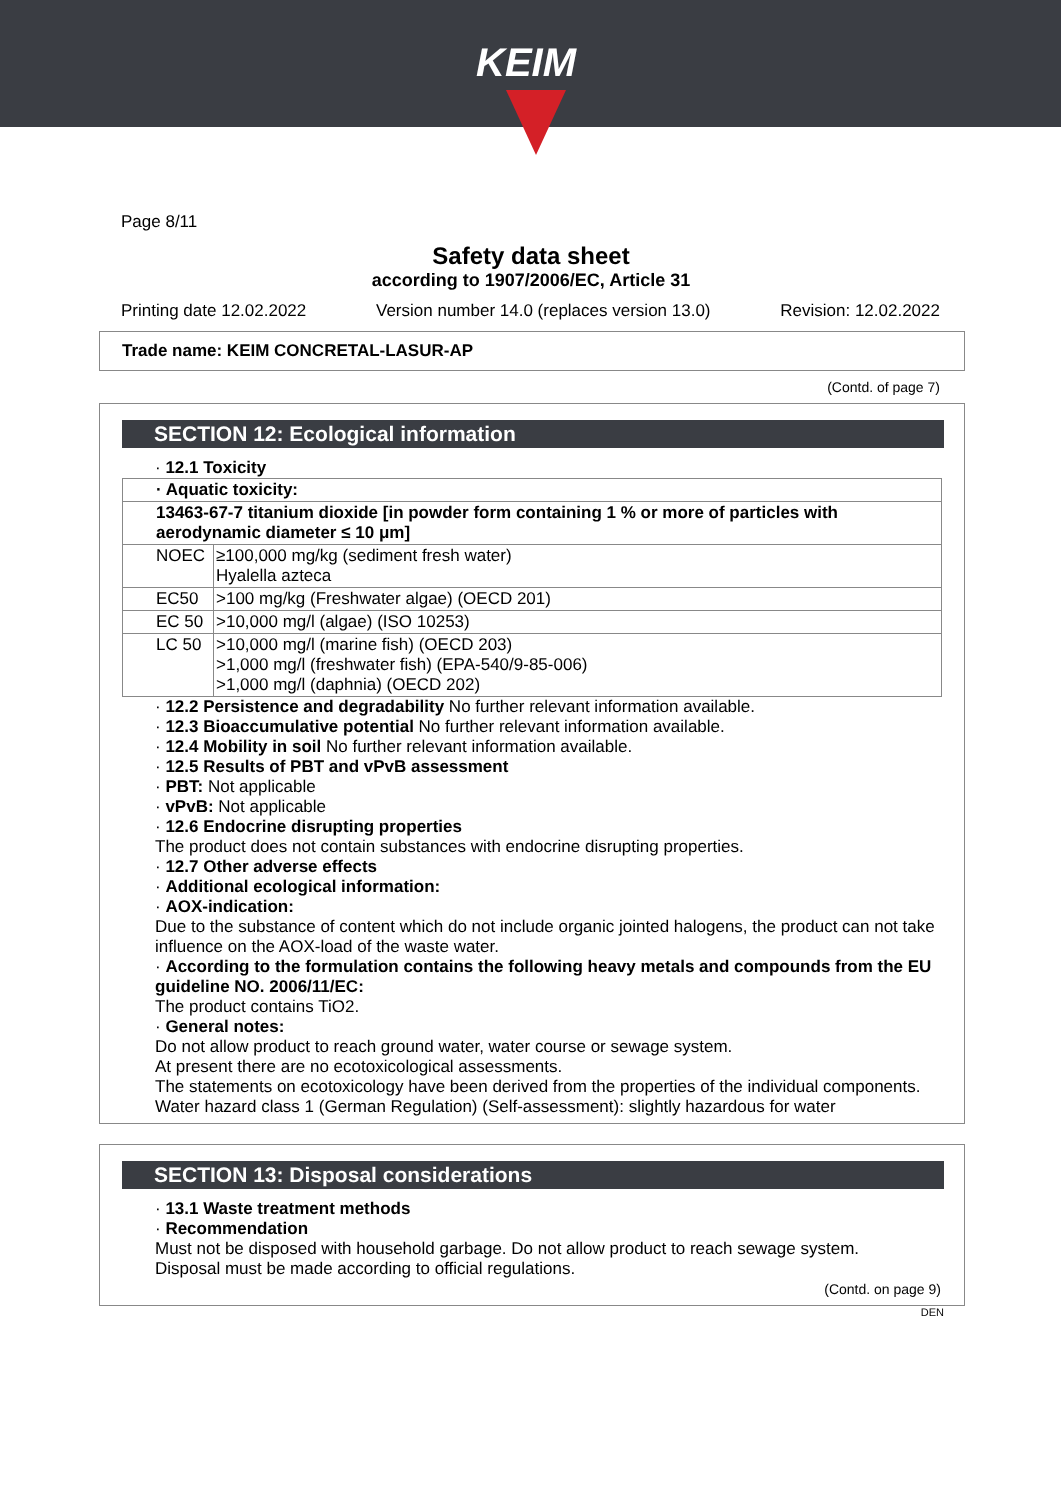KEIM
Page 8/11
Safety data sheet
according to 1907/2006/EC, Article 31
Printing date 12.02.2022 Version number 14.0 (replaces version 13.0) Revision: 12.02.2022
Trade name: KEIM CONCRETAL-LASUR-AP
(Contd. of page 7)
SECTION 12: Ecological information
· 12.1 Toxicity
| · Aquatic toxicity: | |
| 13463-67-7 titanium dioxide [in powder form containing 1 % or more of particles with aerodynamic diameter ≤ 10 μm] | |
| NOEC | ≥100,000 mg/kg (sediment fresh water) Hyalella azteca |
| EC50 | >100 mg/kg (Freshwater algae) (OECD 201) |
| EC 50 | >10,000 mg/l (algae) (ISO 10253) |
| LC 50 | >10,000 mg/l (marine fish) (OECD 203) >1,000 mg/l (freshwater fish) (EPA-540/9-85-006) >1,000 mg/l (daphnia) (OECD 202) |
· 12.2 Persistence and degradability No further relevant information available.
· 12.3 Bioaccumulative potential No further relevant information available.
· 12.4 Mobility in soil No further relevant information available.
· 12.5 Results of PBT and vPvB assessment
· PBT: Not applicable
· vPvB: Not applicable
· 12.6 Endocrine disrupting properties
The product does not contain substances with endocrine disrupting properties.
· 12.7 Other adverse effects
· Additional ecological information:
· AOX-indication:
Due to the substance of content which do not include organic jointed halogens, the product can not take influence on the AOX-load of the waste water.
· According to the formulation contains the following heavy metals and compounds from the EU guideline NO. 2006/11/EC:
The product contains TiO2.
· General notes:
Do not allow product to reach ground water, water course or sewage system.
At present there are no ecotoxicological assessments.
The statements on ecotoxicology have been derived from the properties of the individual components.
Water hazard class 1 (German Regulation) (Self-assessment): slightly hazardous for water
SECTION 13: Disposal considerations
· 13.1 Waste treatment methods
· Recommendation
Must not be disposed with household garbage. Do not allow product to reach sewage system.
Disposal must be made according to official regulations.
(Contd. on page 9)
DEN